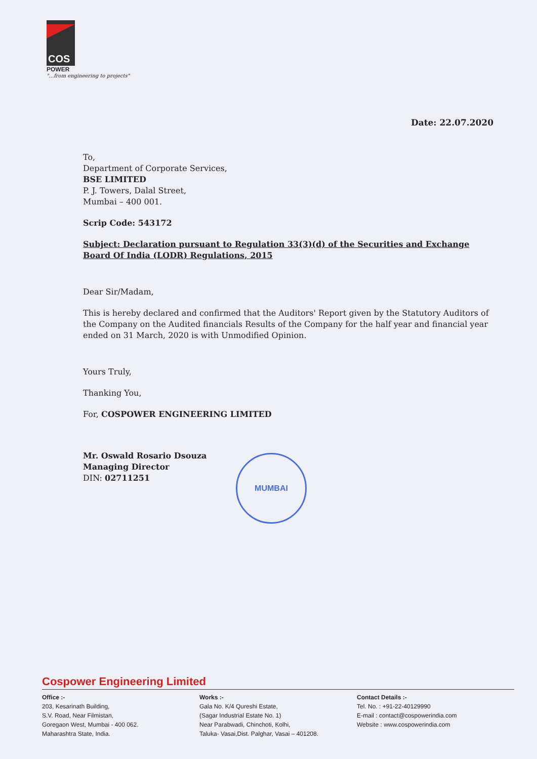COS
POWER
"...from engineering to projects"
Date: 22.07.2020
To,
Department of Corporate Services,
BSE LIMITED
P. J. Towers, Dalal Street,
Mumbai – 400 001.
Scrip Code: 543172
Subject: Declaration pursuant to Regulation 33(3)(d) of the Securities and Exchange Board Of India (LODR) Regulations, 2015
Dear Sir/Madam,
This is hereby declared and confirmed that the Auditors' Report given by the Statutory Auditors of the Company on the Audited financials Results of the Company for the half year and financial year ended on 31 March, 2020 is with Unmodified Opinion.
Yours Truly,
Thanking You,
For, COSPOWER ENGINEERING LIMITED
Mr. Oswald Rosario Dsouza
Managing Director
DIN: 02711251
MUMBAI
Cospower Engineering Limited
Office :-
203, Kesarinath Building,
S.V. Road, Near Filmistan,
Goregaon West, Mumbai - 400 062.
Maharashtra State, India.
Works :-
Gala No. K/4 Qureshi Estate,
(Sagar Industrial Estate No. 1)
Near Parabwadi, Chinchoti, Kolhi,
Taluka- Vasai,Dist. Palghar, Vasai – 401208.
Contact Details :-
Tel. No. : +91-22-40129990
E-mail : contact@cospowerindia.com
Website : www.cospowerindia.com